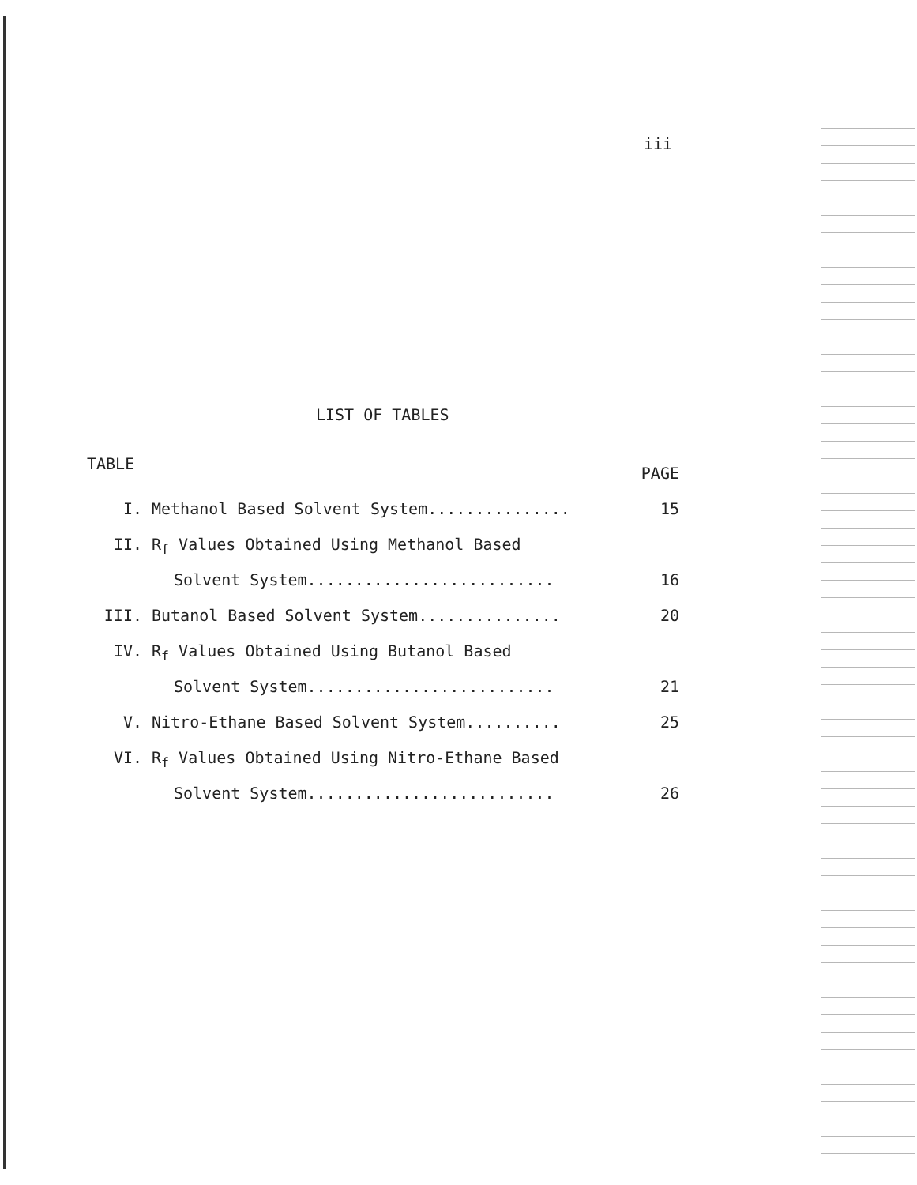iii
LIST OF TABLES
| TABLE | | PAGE |
| --- | --- | --- |
| I. | Methanol Based Solvent System............... | 15 |
| II. | R<sub>f</sub> Values Obtained Using Methanol Based | |
| | Solvent System.......................... | 16 |
| III. | Butanol Based Solvent System............... | 20 |
| IV. | R<sub>f</sub> Values Obtained Using Butanol Based | |
| | Solvent System.......................... | 21 |
| V. | Nitro-Ethane Based Solvent System.......... | 25 |
| VI. | R<sub>f</sub> Values Obtained Using Nitro-Ethane Based | |
| | Solvent System.......................... | 26 |